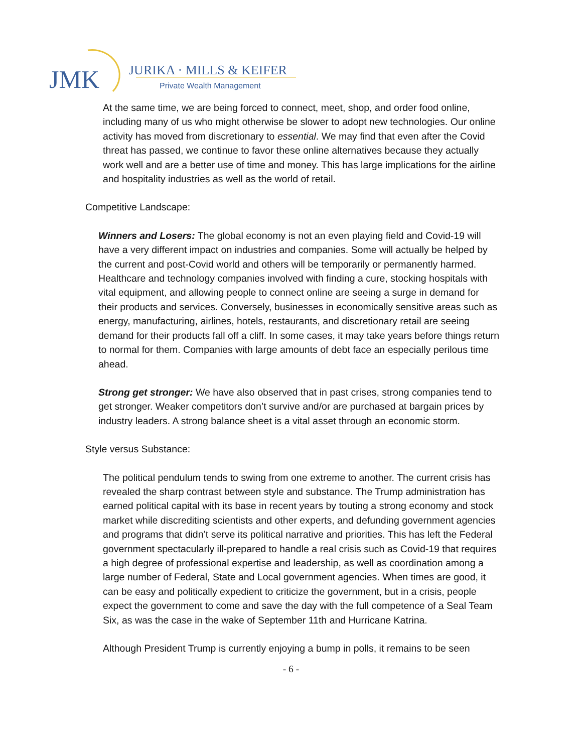JMK
JURIKA · MILLS & KEIFER
Private Wealth Management
At the same time, we are being forced to connect, meet, shop, and order food online, including many of us who might otherwise be slower to adopt new technologies. Our online activity has moved from discretionary to essential. We may find that even after the Covid threat has passed, we continue to favor these online alternatives because they actually work well and are a better use of time and money. This has large implications for the airline and hospitality industries as well as the world of retail.
Competitive Landscape:
Winners and Losers: The global economy is not an even playing field and Covid-19 will have a very different impact on industries and companies. Some will actually be helped by the current and post-Covid world and others will be temporarily or permanently harmed. Healthcare and technology companies involved with finding a cure, stocking hospitals with vital equipment, and allowing people to connect online are seeing a surge in demand for their products and services. Conversely, businesses in economically sensitive areas such as energy, manufacturing, airlines, hotels, restaurants, and discretionary retail are seeing demand for their products fall off a cliff. In some cases, it may take years before things return to normal for them. Companies with large amounts of debt face an especially perilous time ahead.
Strong get stronger: We have also observed that in past crises, strong companies tend to get stronger. Weaker competitors don’t survive and/or are purchased at bargain prices by industry leaders. A strong balance sheet is a vital asset through an economic storm.
Style versus Substance:
The political pendulum tends to swing from one extreme to another. The current crisis has revealed the sharp contrast between style and substance. The Trump administration has earned political capital with its base in recent years by touting a strong economy and stock market while discrediting scientists and other experts, and defunding government agencies and programs that didn’t serve its political narrative and priorities. This has left the Federal government spectacularly ill-prepared to handle a real crisis such as Covid-19 that requires a high degree of professional expertise and leadership, as well as coordination among a large number of Federal, State and Local government agencies. When times are good, it can be easy and politically expedient to criticize the government, but in a crisis, people expect the government to come and save the day with the full competence of a Seal Team Six, as was the case in the wake of September 11th and Hurricane Katrina.
Although President Trump is currently enjoying a bump in polls, it remains to be seen
- 6 -